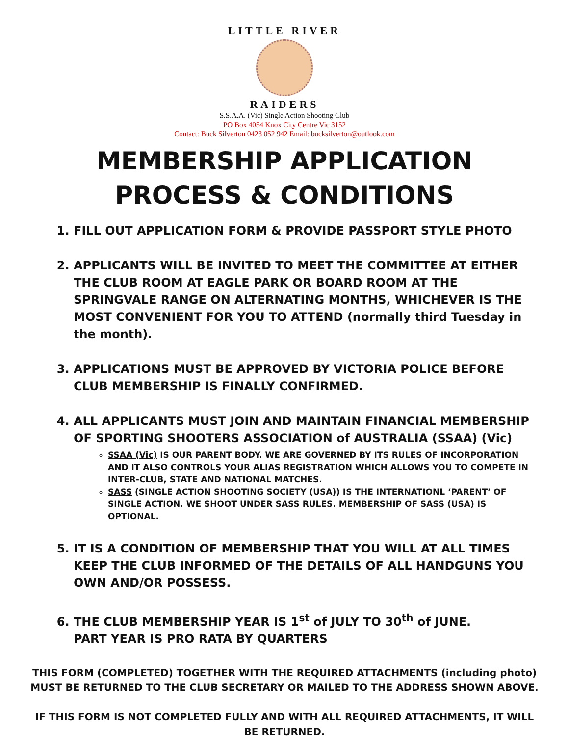LITTLE RIVER
RAIDERS
S.S.A.A. (Vic) Single Action Shooting Club
PO Box 4054 Knox City Centre Vic 3152
Contact: Buck Silverton 0423 052 942 Email: bucksilverton@outlook.com
MEMBERSHIP APPLICATION
PROCESS & CONDITIONS
1. FILL OUT APPLICATION FORM & PROVIDE PASSPORT STYLE PHOTO
2. APPLICANTS WILL BE INVITED TO MEET THE COMMITTEE AT EITHER THE CLUB ROOM AT EAGLE PARK OR BOARD ROOM AT THE SPRINGVALE RANGE ON ALTERNATING MONTHS, WHICHEVER IS THE MOST CONVENIENT FOR YOU TO ATTEND (normally third Tuesday in the month).
3. APPLICATIONS MUST BE APPROVED BY VICTORIA POLICE BEFORE CLUB MEMBERSHIP IS FINALLY CONFIRMED.
4. ALL APPLICANTS MUST JOIN AND MAINTAIN FINANCIAL MEMBERSHIP OF SPORTING SHOOTERS ASSOCIATION of AUSTRALIA (SSAA) (Vic)
SSAA (Vic) IS OUR PARENT BODY. WE ARE GOVERNED BY ITS RULES OF INCORPORATION AND IT ALSO CONTROLS YOUR ALIAS REGISTRATION WHICH ALLOWS YOU TO COMPETE IN INTER-CLUB, STATE AND NATIONAL MATCHES.
SASS (SINGLE ACTION SHOOTING SOCIETY (USA)) IS THE INTERNATIONL ‘PARENT’ OF SINGLE ACTION. WE SHOOT UNDER SASS RULES. MEMBERSHIP OF SASS (USA) IS OPTIONAL.
5. IT IS A CONDITION OF MEMBERSHIP THAT YOU WILL AT ALL TIMES KEEP THE CLUB INFORMED OF THE DETAILS OF ALL HANDGUNS YOU OWN AND/OR POSSESS.
6. THE CLUB MEMBERSHIP YEAR IS 1<sup>st</sup> of JULY TO 30<sup>th</sup> of JUNE.
PART YEAR IS PRO RATA BY QUARTERS
THIS FORM (COMPLETED) TOGETHER WITH THE REQUIRED ATTACHMENTS (including photo) MUST BE RETURNED TO THE CLUB SECRETARY OR MAILED TO THE ADDRESS SHOWN ABOVE.
IF THIS FORM IS NOT COMPLETED FULLY AND WITH ALL REQUIRED ATTACHMENTS, IT WILL BE RETURNED.